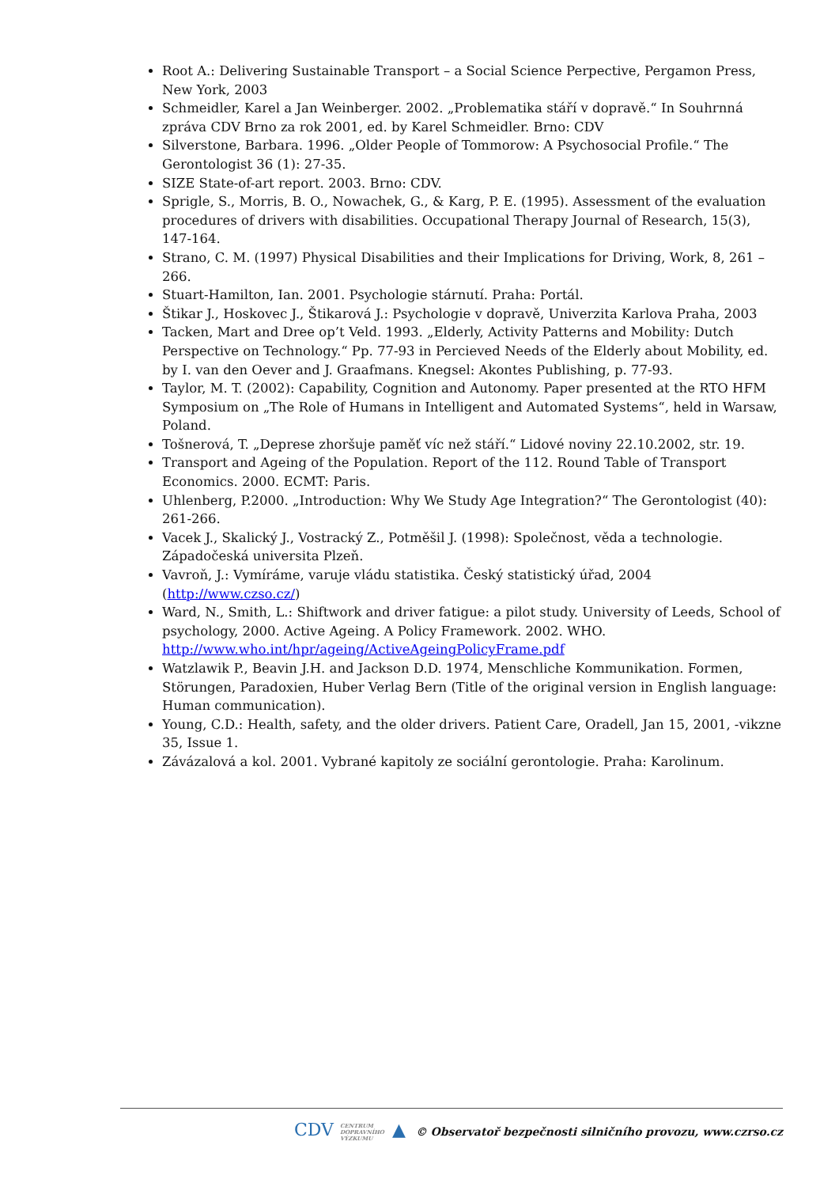Root A.: Delivering Sustainable Transport – a Social Science Perpective, Pergamon Press, New York, 2003
Schmeidler, Karel a Jan Weinberger. 2002. „Problematika stáří v dopravě.“ In Souhrnná zpráva CDV Brno za rok 2001, ed. by Karel Schmeidler. Brno: CDV
Silverstone, Barbara. 1996. „Older People of Tommorow: A Psychosocial Profile.“ The Gerontologist 36 (1): 27-35.
SIZE State-of-art report. 2003. Brno: CDV.
Sprigle, S., Morris, B. O., Nowachek, G., & Karg, P. E. (1995). Assessment of the evaluation procedures of drivers with disabilities. Occupational Therapy Journal of Research, 15(3), 147-164.
Strano, C. M. (1997) Physical Disabilities and their Implications for Driving, Work, 8, 261 – 266.
Stuart-Hamilton, Ian. 2001. Psychologie stárnutí. Praha: Portál.
Štikar J., Hoskovec J., Štikarová J.: Psychologie v dopravě, Univerzita Karlova Praha, 2003
Tacken, Mart and Dree op’t Veld. 1993. „Elderly, Activity Patterns and Mobility: Dutch Perspective on Technology.“ Pp. 77-93 in Percieved Needs of the Elderly about Mobility, ed. by I. van den Oever and J. Graafmans. Knegsel: Akontes Publishing, p. 77-93.
Taylor, M. T. (2002): Capability, Cognition and Autonomy. Paper presented at the RTO HFM Symposium on „The Role of Humans in Intelligent and Automated Systems“, held in Warsaw, Poland.
Tošnerová, T. „Deprese zhoršuje paměť víc než stáří.“ Lidové noviny 22.10.2002, str. 19.
Transport and Ageing of the Population. Report of the 112. Round Table of Transport Economics. 2000. ECMT: Paris.
Uhlenberg, P.2000. „Introduction: Why We Study Age Integration?“ The Gerontologist (40): 261-266.
Vacek J., Skalický J., Vostracký Z., Potměšil J. (1998): Společnost, věda a technologie. Západočeská universita Plzeň.
Vavroň, J.: Vymíráme, varuje vládu statistika. Český statistický úřad, 2004 (http://www.czso.cz/)
Ward, N., Smith, L.: Shiftwork and driver fatigue: a pilot study. University of Leeds, School of psychology, 2000. Active Ageing. A Policy Framework. 2002. WHO. http://www.who.int/hpr/ageing/ActiveAgeingPolicyFrame.pdf
Watzlawik P., Beavin J.H. and Jackson D.D. 1974, Menschliche Kommunikation. Formen, Störungen, Paradoxien, Huber Verlag Bern (Title of the original version in English language: Human communication).
Young, C.D.: Health, safety, and the older drivers. Patient Care, Oradell, Jan 15, 2001, -vikzne 35, Issue 1.
Závázalová a kol. 2001. Vybrané kapitoly ze sociální gerontologie. Praha: Karolinum.
CDV CENTRUM
DOPRAVNÍHO
VÝZKUMU ▲ © Observatoř bezpečnosti silničního provozu, www.czrso.cz